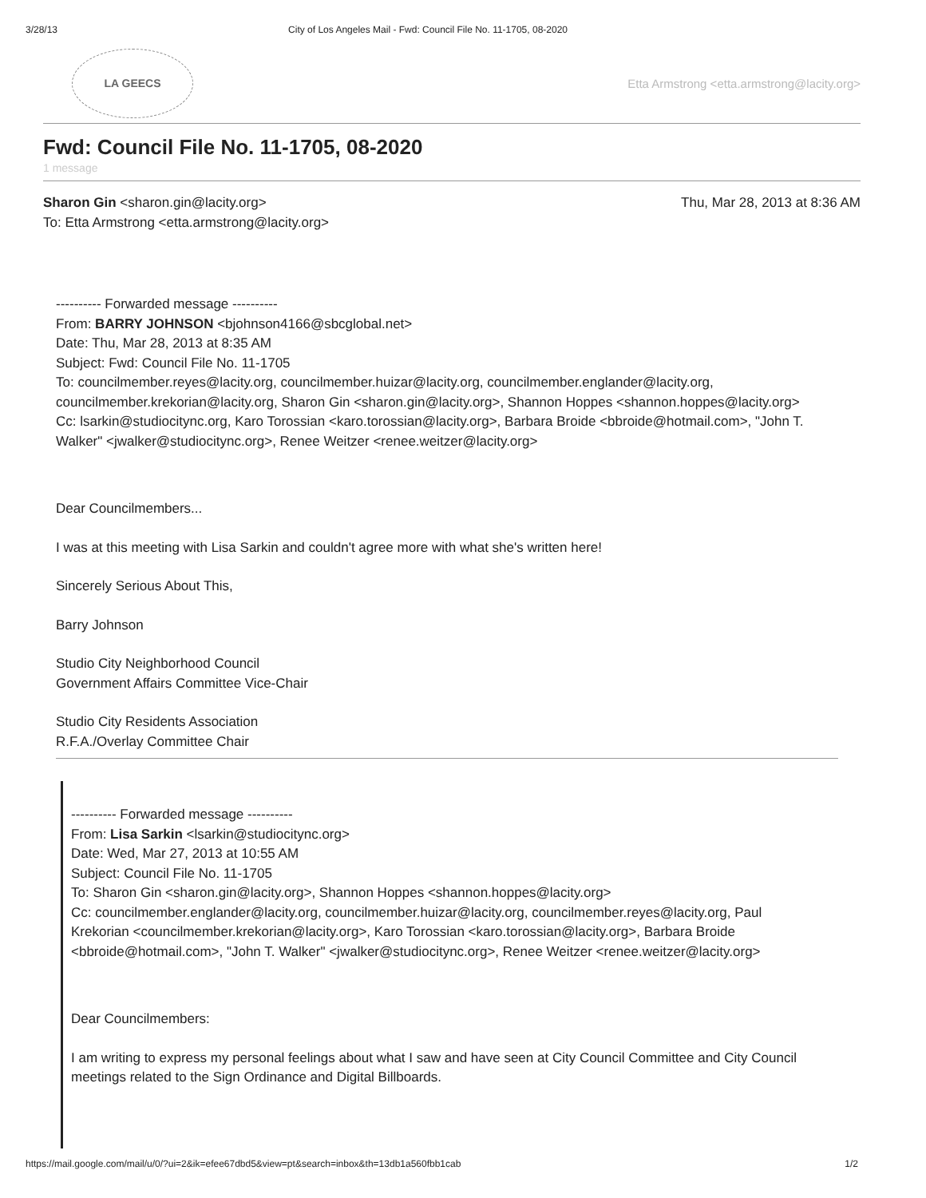3/28/13 City of Los Angeles Mail - Fwd: Council File No. 11-1705, 08-2020
LA GEECS
Etta Armstrong <etta.armstrong@lacity.org>
Fwd: Council File No. 11-1705, 08-2020
1 message
Sharon Gin <sharon.gin@lacity.org>
To: Etta Armstrong <etta.armstrong@lacity.org>
Thu, Mar 28, 2013 at 8:36 AM
---------- Forwarded message ----------
From: BARRY JOHNSON <bjohnson4166@sbcglobal.net>
Date: Thu, Mar 28, 2013 at 8:35 AM
Subject: Fwd: Council File No. 11-1705
To: councilmember.reyes@lacity.org, councilmember.huizar@lacity.org, councilmember.englander@lacity.org, councilmember.krekorian@lacity.org, Sharon Gin <sharon.gin@lacity.org>, Shannon Hoppes <shannon.hoppes@lacity.org>
Cc: lsarkin@studiocitync.org, Karo Torossian <karo.torossian@lacity.org>, Barbara Broide <bbroide@hotmail.com>, "John T. Walker" <jwalker@studiocitync.org>, Renee Weitzer <renee.weitzer@lacity.org>
Dear Councilmembers...
I was at this meeting with Lisa Sarkin and couldn't agree more with what she's written here!
Sincerely Serious About This,
Barry Johnson
Studio City Neighborhood Council
Government Affairs Committee Vice-Chair
Studio City Residents Association
R.F.A./Overlay Committee Chair
---------- Forwarded message ----------
From: Lisa Sarkin <lsarkin@studiocitync.org>
Date: Wed, Mar 27, 2013 at 10:55 AM
Subject: Council File No. 11-1705
To: Sharon Gin <sharon.gin@lacity.org>, Shannon Hoppes <shannon.hoppes@lacity.org>
Cc: councilmember.englander@lacity.org, councilmember.huizar@lacity.org, councilmember.reyes@lacity.org, Paul Krekorian <councilmember.krekorian@lacity.org>, Karo Torossian <karo.torossian@lacity.org>, Barbara Broide <bbroide@hotmail.com>, "John T. Walker" <jwalker@studiocitync.org>, Renee Weitzer <renee.weitzer@lacity.org>
Dear Councilmembers:
I am writing to express my personal feelings about what I saw and have seen at City Council Committee and City Council meetings related to the Sign Ordinance and Digital Billboards.
https://mail.google.com/mail/u/0/?ui=2&ik=efee67dbd5&view=pt&search=inbox&th=13db1a560fbb1cab 1/2